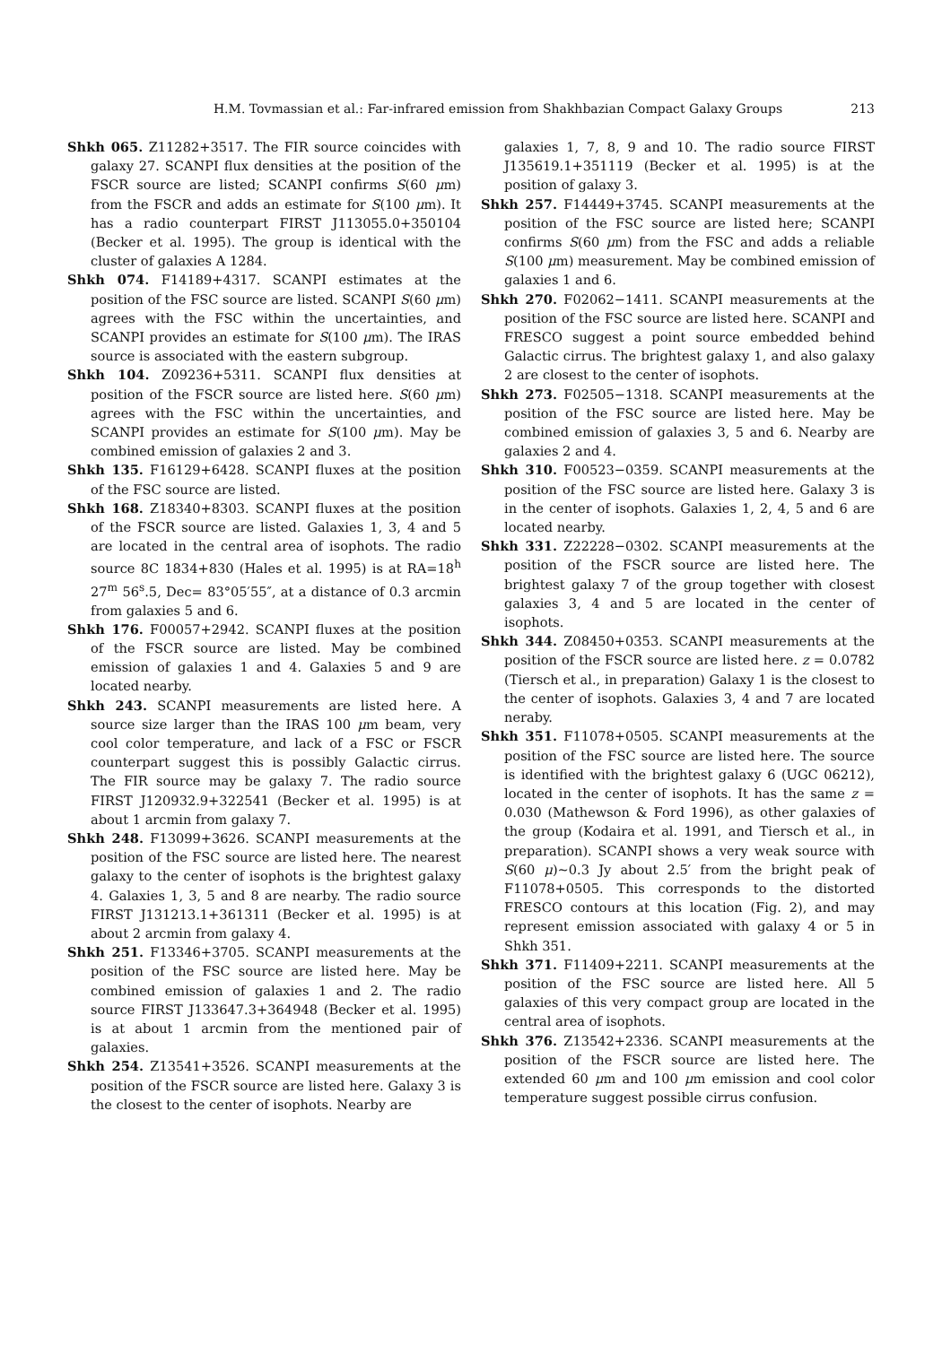H.M. Tovmassian et al.: Far-infrared emission from Shakhbazian Compact Galaxy Groups
213
Shkh 065. Z11282+3517. The FIR source coincides with galaxy 27. SCANPI flux densities at the position of the FSCR source are listed; SCANPI confirms S(60 μm) from the FSCR and adds an estimate for S(100 μm). It has a radio counterpart FIRST J113055.0+350104 (Becker et al. 1995). The group is identical with the cluster of galaxies A 1284.
Shkh 074. F14189+4317. SCANPI estimates at the position of the FSC source are listed. SCANPI S(60 μm) agrees with the FSC within the uncertainties, and SCANPI provides an estimate for S(100 μm). The IRAS source is associated with the eastern subgroup.
Shkh 104. Z09236+5311. SCANPI flux densities at position of the FSCR source are listed here. S(60 μm) agrees with the FSC within the uncertainties, and SCANPI provides an estimate for S(100 μm). May be combined emission of galaxies 2 and 3.
Shkh 135. F16129+6428. SCANPI fluxes at the position of the FSC source are listed.
Shkh 168. Z18340+8303. SCANPI fluxes at the position of the FSCR source are listed. Galaxies 1, 3, 4 and 5 are located in the central area of isophots. The radio source 8C 1834+830 (Hales et al. 1995) is at RA=18<sup>h</sup> 27<sup>m</sup> 56<sup>s</sup>.5, Dec= 83°05′55″, at a distance of 0.3 arcmin from galaxies 5 and 6.
Shkh 176. F00057+2942. SCANPI fluxes at the position of the FSCR source are listed. May be combined emission of galaxies 1 and 4. Galaxies 5 and 9 are located nearby.
Shkh 243. SCANPI measurements are listed here. A source size larger than the IRAS 100 μm beam, very cool color temperature, and lack of a FSC or FSCR counterpart suggest this is possibly Galactic cirrus. The FIR source may be galaxy 7. The radio source FIRST J120932.9+322541 (Becker et al. 1995) is at about 1 arcmin from galaxy 7.
Shkh 248. F13099+3626. SCANPI measurements at the position of the FSC source are listed here. The nearest galaxy to the center of isophots is the brightest galaxy 4. Galaxies 1, 3, 5 and 8 are nearby. The radio source FIRST J131213.1+361311 (Becker et al. 1995) is at about 2 arcmin from galaxy 4.
Shkh 251. F13346+3705. SCANPI measurements at the position of the FSC source are listed here. May be combined emission of galaxies 1 and 2. The radio source FIRST J133647.3+364948 (Becker et al. 1995) is at about 1 arcmin from the mentioned pair of galaxies.
Shkh 254. Z13541+3526. SCANPI measurements at the position of the FSCR source are listed here. Galaxy 3 is the closest to the center of isophots. Nearby are
galaxies 1, 7, 8, 9 and 10. The radio source FIRST J135619.1+351119 (Becker et al. 1995) is at the position of galaxy 3.
Shkh 257. F14449+3745. SCANPI measurements at the position of the FSC source are listed here; SCANPI confirms S(60 μm) from the FSC and adds a reliable S(100 μm) measurement. May be combined emission of galaxies 1 and 6.
Shkh 270. F02062−1411. SCANPI measurements at the position of the FSC source are listed here. SCANPI and FRESCO suggest a point source embedded behind Galactic cirrus. The brightest galaxy 1, and also galaxy 2 are closest to the center of isophots.
Shkh 273. F02505−1318. SCANPI measurements at the position of the FSC source are listed here. May be combined emission of galaxies 3, 5 and 6. Nearby are galaxies 2 and 4.
Shkh 310. F00523−0359. SCANPI measurements at the position of the FSC source are listed here. Galaxy 3 is in the center of isophots. Galaxies 1, 2, 4, 5 and 6 are located nearby.
Shkh 331. Z22228−0302. SCANPI measurements at the position of the FSCR source are listed here. The brightest galaxy 7 of the group together with closest galaxies 3, 4 and 5 are located in the center of isophots.
Shkh 344. Z08450+0353. SCANPI measurements at the position of the FSCR source are listed here. z = 0.0782 (Tiersch et al., in preparation) Galaxy 1 is the closest to the center of isophots. Galaxies 3, 4 and 7 are located neraby.
Shkh 351. F11078+0505. SCANPI measurements at the position of the FSC source are listed here. The source is identified with the brightest galaxy 6 (UGC 06212), located in the center of isophots. It has the same z = 0.030 (Mathewson & Ford 1996), as other galaxies of the group (Kodaira et al. 1991, and Tiersch et al., in preparation). SCANPI shows a very weak source with S(60 μ)∼0.3 Jy about 2.5′ from the bright peak of F11078+0505. This corresponds to the distorted FRESCO contours at this location (Fig. 2), and may represent emission associated with galaxy 4 or 5 in Shkh 351.
Shkh 371. F11409+2211. SCANPI measurements at the position of the FSC source are listed here. All 5 galaxies of this very compact group are located in the central area of isophots.
Shkh 376. Z13542+2336. SCANPI measurements at the position of the FSCR source are listed here. The extended 60 μm and 100 μm emission and cool color temperature suggest possible cirrus confusion.